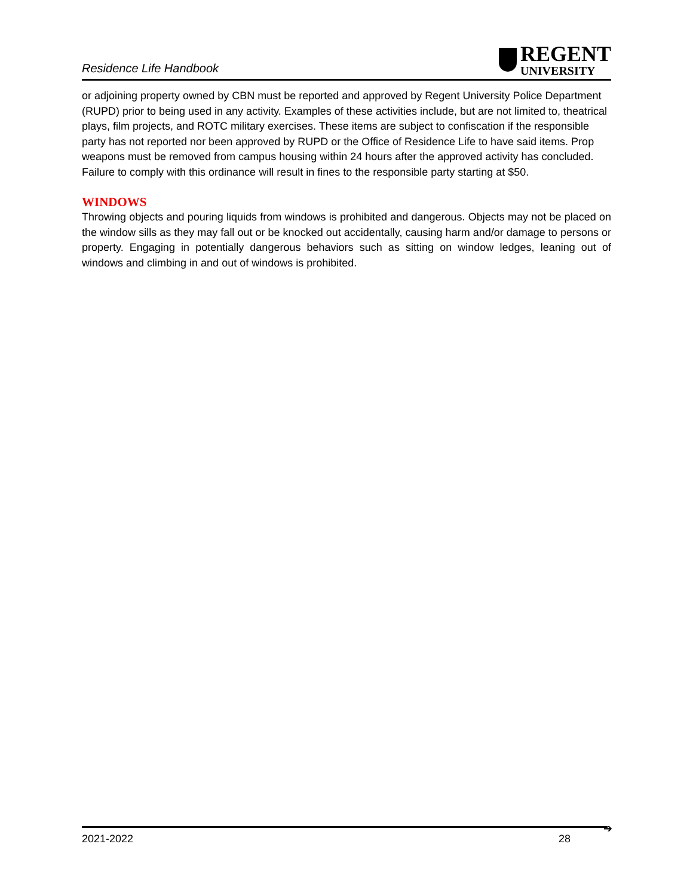Residence Life Handbook
REGENT
UNIVERSITY
or adjoining property owned by CBN must be reported and approved by Regent University Police Department (RUPD) prior to being used in any activity. Examples of these activities include, but are not limited to, theatrical plays, film projects, and ROTC military exercises. These items are subject to confiscation if the responsible party has not reported nor been approved by RUPD or the Office of Residence Life to have said items. Prop weapons must be removed from campus housing within 24 hours after the approved activity has concluded. Failure to comply with this ordinance will result in fines to the responsible party starting at $50.
WINDOWS
Throwing objects and pouring liquids from windows is prohibited and dangerous. Objects may not be placed on the window sills as they may fall out or be knocked out accidentally, causing harm and/or damage to persons or property. Engaging in potentially dangerous behaviors such as sitting on window ledges, leaning out of windows and climbing in and out of windows is prohibited.
➔
2021-2022 28